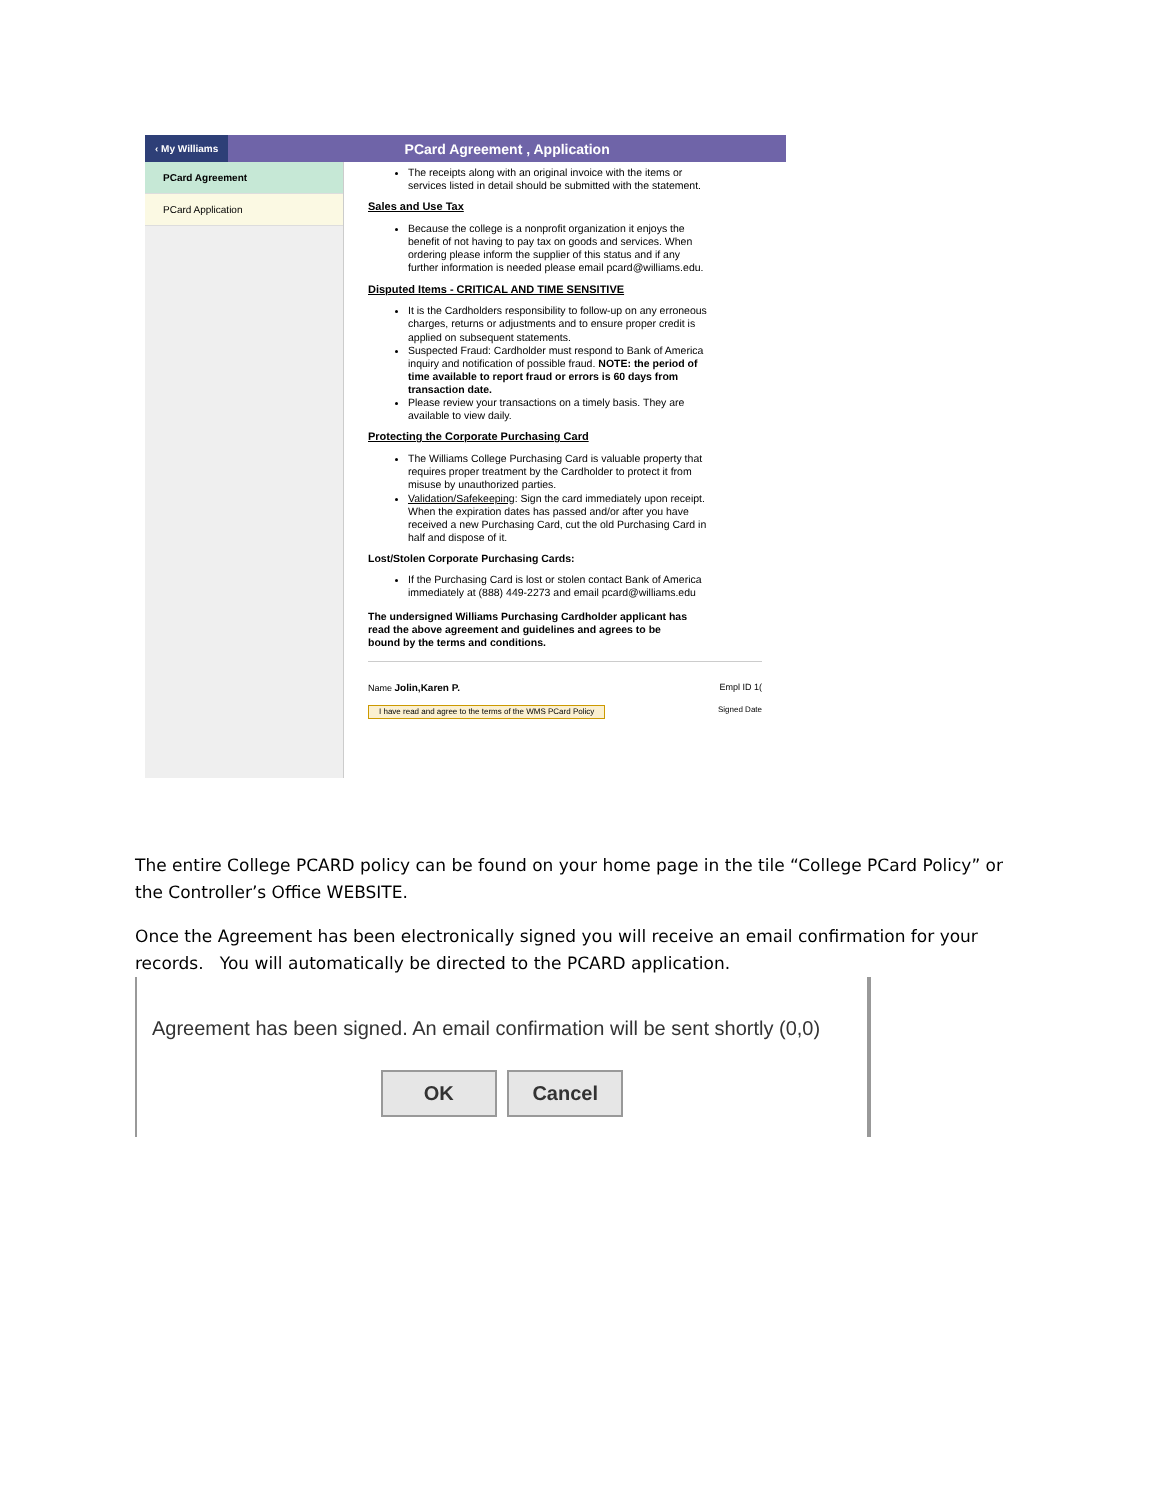‹ My Williams
PCard Agreement , Application
PCard Agreement
PCard Application
The receipts along with an original invoice with the items or services listed in detail should be submitted with the statement.
Sales and Use Tax
Because the college is a nonprofit organization it enjoys the benefit of not having to pay tax on goods and services. When ordering please inform the supplier of this status and if any further information is needed please email pcard@williams.edu.
Disputed Items - CRITICAL AND TIME SENSITIVE
It is the Cardholders responsibility to follow-up on any erroneous charges, returns or adjustments and to ensure proper credit is applied on subsequent statements.
Suspected Fraud: Cardholder must respond to Bank of America inquiry and notification of possible fraud. NOTE: the period of time available to report fraud or errors is 60 days from transaction date.
Please review your transactions on a timely basis. They are available to view daily.
Protecting the Corporate Purchasing Card
The Williams College Purchasing Card is valuable property that requires proper treatment by the Cardholder to protect it from misuse by unauthorized parties.
Validation/Safekeeping: Sign the card immediately upon receipt. When the expiration dates has passed and/or after you have received a new Purchasing Card, cut the old Purchasing Card in half and dispose of it.
Lost/Stolen Corporate Purchasing Cards:
If the Purchasing Card is lost or stolen contact Bank of America immediately at (888) 449-2273 and email pcard@williams.edu
The undersigned Williams Purchasing Cardholder applicant has read the above agreement and guidelines and agrees to be bound by the terms and conditions.
Name Jolin,Karen P. Empl ID 1(
I have read and agree to the terms of the WMS PCard Policy Signed Date
The entire College PCARD policy can be found on your home page in the tile “College PCard Policy” or the Controller’s Office WEBSITE.
Once the Agreement has been electronically signed you will receive an email confirmation for your records. You will automatically be directed to the PCARD application.
Agreement has been signed. An email confirmation will be sent shortly (0,0)
OK Cancel